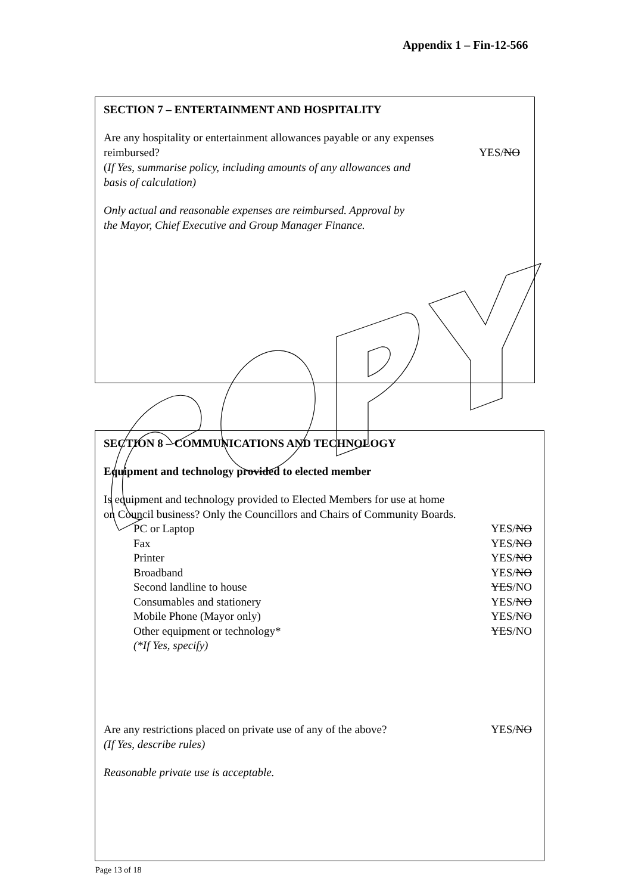Appendix 1 – Fin-12-566
SECTION 7 – ENTERTAINMENT AND HOSPITALITY
Are any hospitality or entertainment allowances payable or any expenses
reimbursed? YES/NO
(If Yes, summarise policy, including amounts of any allowances and
basis of calculation)
Only actual and reasonable expenses are reimbursed. Approval by
the Mayor, Chief Executive and Group Manager Finance.
SECTION 8 – COMMUNICATIONS AND TECHNOLOGY
Equipment and technology provided to elected member
Is equipment and technology provided to Elected Members for use at home
on Council business? Only the Councillors and Chairs of Community Boards.
PC or Laptop YES/NO
Fax YES/NO
Printer YES/NO
Broadband YES/NO
Second landline to house YES/NO
Consumables and stationery YES/NO
Mobile Phone (Mayor only) YES/NO
Other equipment or technology* YES/NO
(*If Yes, specify)
Are any restrictions placed on private use of any of the above? YES/NO
(If Yes, describe rules)
Reasonable private use is acceptable.
Page 13 of 18